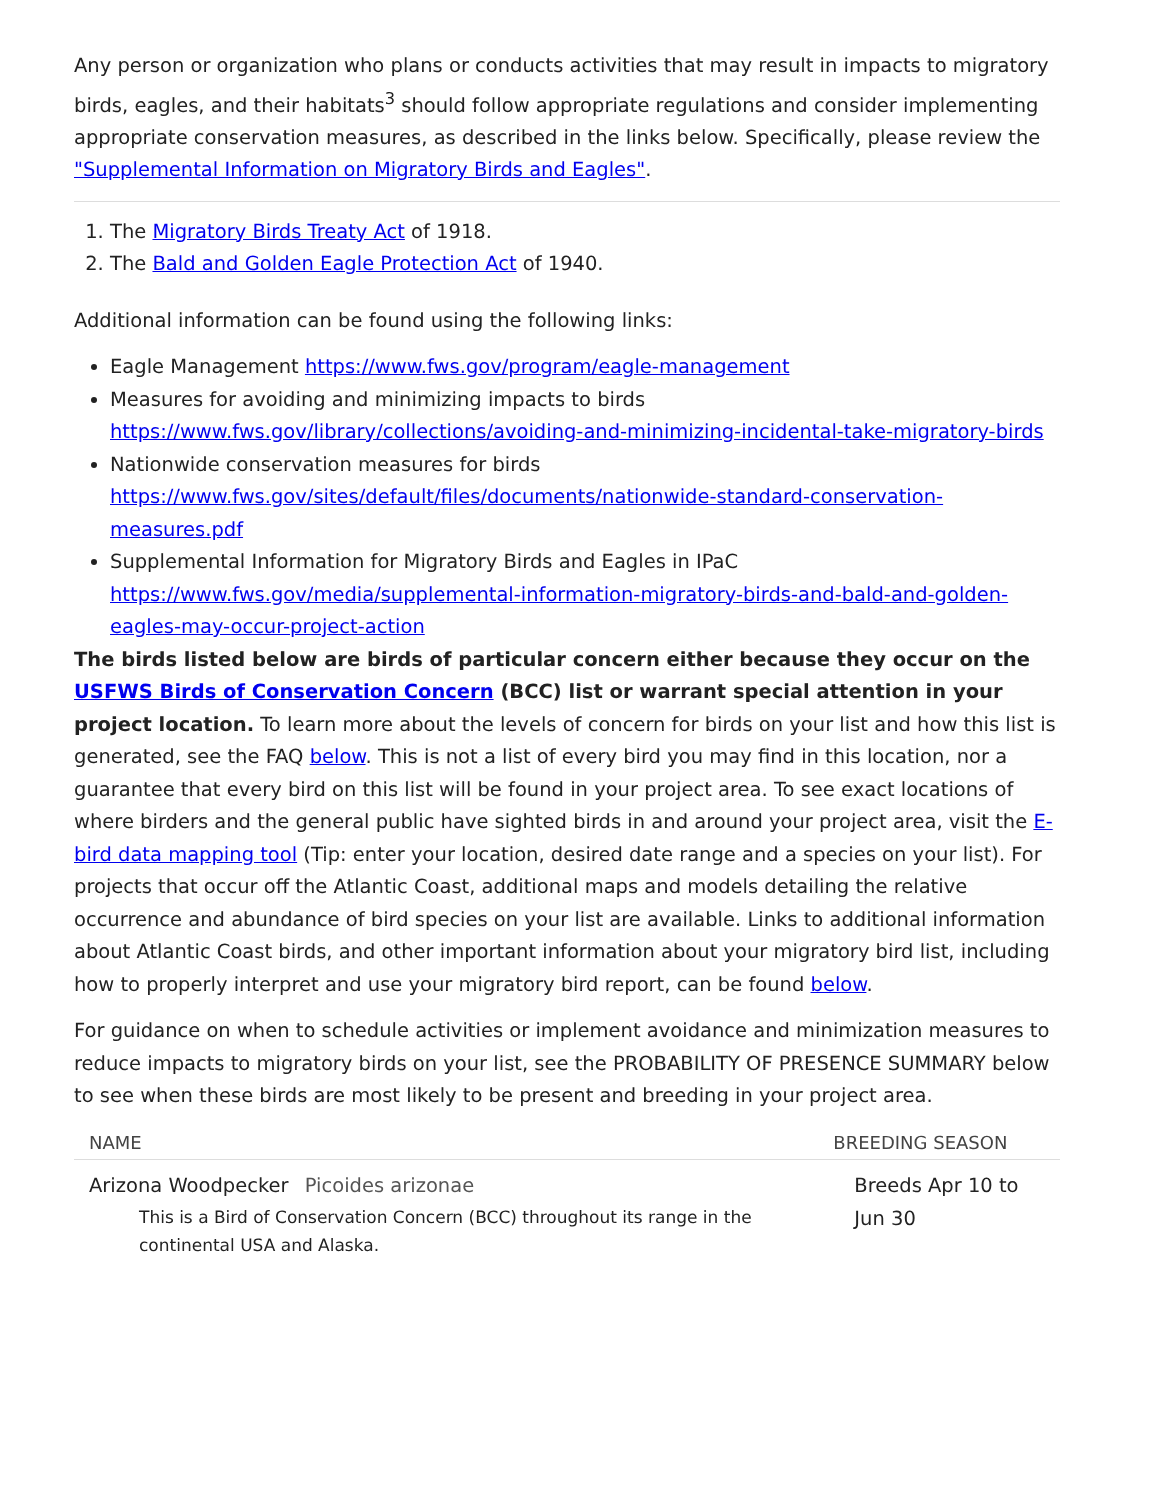Any person or organization who plans or conducts activities that may result in impacts to migratory birds, eagles, and their habitats<sup>3</sup> should follow appropriate regulations and consider implementing appropriate conservation measures, as described in the links below. Specifically, please review the "Supplemental Information on Migratory Birds and Eagles".
1. The Migratory Birds Treaty Act of 1918.
2. The Bald and Golden Eagle Protection Act of 1940.
Additional information can be found using the following links:
Eagle Management https://www.fws.gov/program/eagle-management
Measures for avoiding and minimizing impacts to birds https://www.fws.gov/library/collections/avoiding-and-minimizing-incidental-take-migratory-birds
Nationwide conservation measures for birds https://www.fws.gov/sites/default/files/documents/nationwide-standard-conservation-measures.pdf
Supplemental Information for Migratory Birds and Eagles in IPaC https://www.fws.gov/media/supplemental-information-migratory-birds-and-bald-and-golden-eagles-may-occur-project-action
The birds listed below are birds of particular concern either because they occur on the USFWS Birds of Conservation Concern (BCC) list or warrant special attention in your project location. To learn more about the levels of concern for birds on your list and how this list is generated, see the FAQ below. This is not a list of every bird you may find in this location, nor a guarantee that every bird on this list will be found in your project area. To see exact locations of where birders and the general public have sighted birds in and around your project area, visit the E-bird data mapping tool (Tip: enter your location, desired date range and a species on your list). For projects that occur off the Atlantic Coast, additional maps and models detailing the relative occurrence and abundance of bird species on your list are available. Links to additional information about Atlantic Coast birds, and other important information about your migratory bird list, including how to properly interpret and use your migratory bird report, can be found below.
For guidance on when to schedule activities or implement avoidance and minimization measures to reduce impacts to migratory birds on your list, see the PROBABILITY OF PRESENCE SUMMARY below to see when these birds are most likely to be present and breeding in your project area.
| NAME | BREEDING SEASON |
| --- | --- |
| Arizona Woodpecker Picoides arizonae This is a Bird of Conservation Concern (BCC) throughout its range in the continental USA and Alaska. | Breeds Apr 10 to Jun 30 |